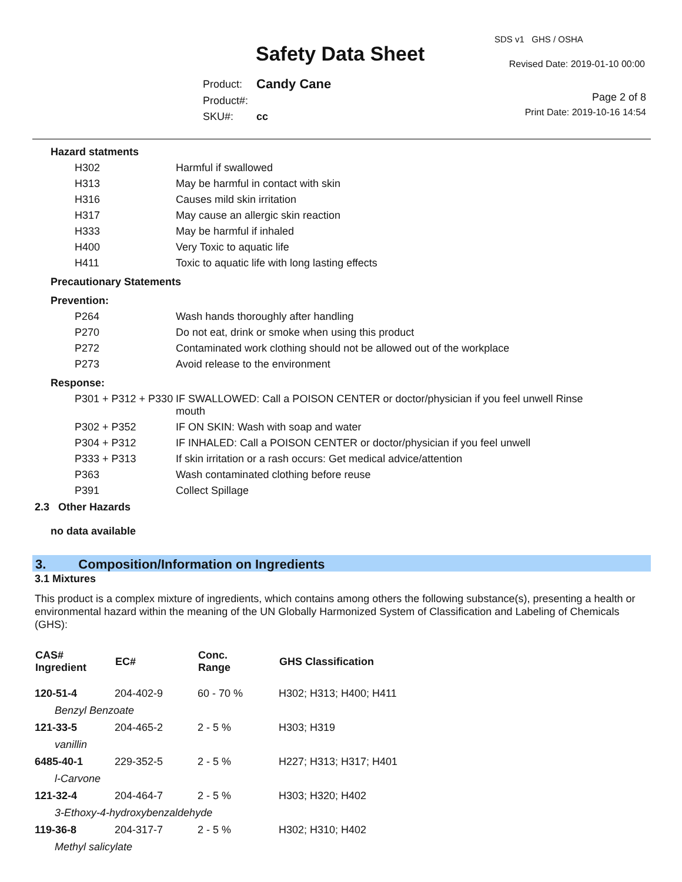SDS v1 GHS / OSHA
Safety Data Sheet Revised Date: 2019-01-10 00:00
| Product: | Candy Cane |
| Product#: | |
| SKU#: | cc |
Page 2 of 8
Print Date: 2019-10-16 14:54
| Hazard statments | |
| H302 | Harmful if swallowed |
| H313 | May be harmful in contact with skin |
| H316 | Causes mild skin irritation |
| H317 | May cause an allergic skin reaction |
| H333 | May be harmful if inhaled |
| H400 | Very Toxic to aquatic life |
| H411 | Toxic to aquatic life with long lasting effects |
| Precautionary Statements | |
| Prevention: | |
| P264 | Wash hands thoroughly after handling |
| P270 | Do not eat, drink or smoke when using this product |
| P272 | Contaminated work clothing should not be allowed out of the workplace |
| P273 | Avoid release to the environment |
| Response: | |
| P301 + P312 + P330 | IF SWALLOWED: Call a POISON CENTER or doctor/physician if you feel unwell Rinse mouth |
| P302 + P352 | IF ON SKIN: Wash with soap and water |
| P304 + P312 | IF INHALED: Call a POISON CENTER or doctor/physician if you feel unwell |
| P333 + P313 | If skin irritation or a rash occurs: Get medical advice/attention |
| P363 | Wash contaminated clothing before reuse |
| P391 | Collect Spillage |
2.3 Other Hazards
no data available
3. Composition/Information on Ingredients
3.1 Mixtures
This product is a complex mixture of ingredients, which contains among others the following substance(s), presenting a health or environmental hazard within the meaning of the UN Globally Harmonized System of Classification and Labeling of Chemicals (GHS):
| CAS# Ingredient | EC# | Conc. Range | GHS Classification |
| --- | --- | --- | --- |
| 120-51-4 | 204-402-9 | 60 - 70 % | H302; H313; H400; H411 |
| Benzyl Benzoate | | | |
| 121-33-5 | 204-465-2 | 2 - 5 % | H303; H319 |
| vanillin | | | |
| 6485-40-1 | 229-352-5 | 2 - 5 % | H227; H313; H317; H401 |
| l-Carvone | | | |
| 121-32-4 | 204-464-7 | 2 - 5 % | H303; H320; H402 |
| 3-Ethoxy-4-hydroxybenzaldehyde | | | |
| 119-36-8 | 204-317-7 | 2 - 5 % | H302; H310; H402 |
| Methyl salicylate | | | |